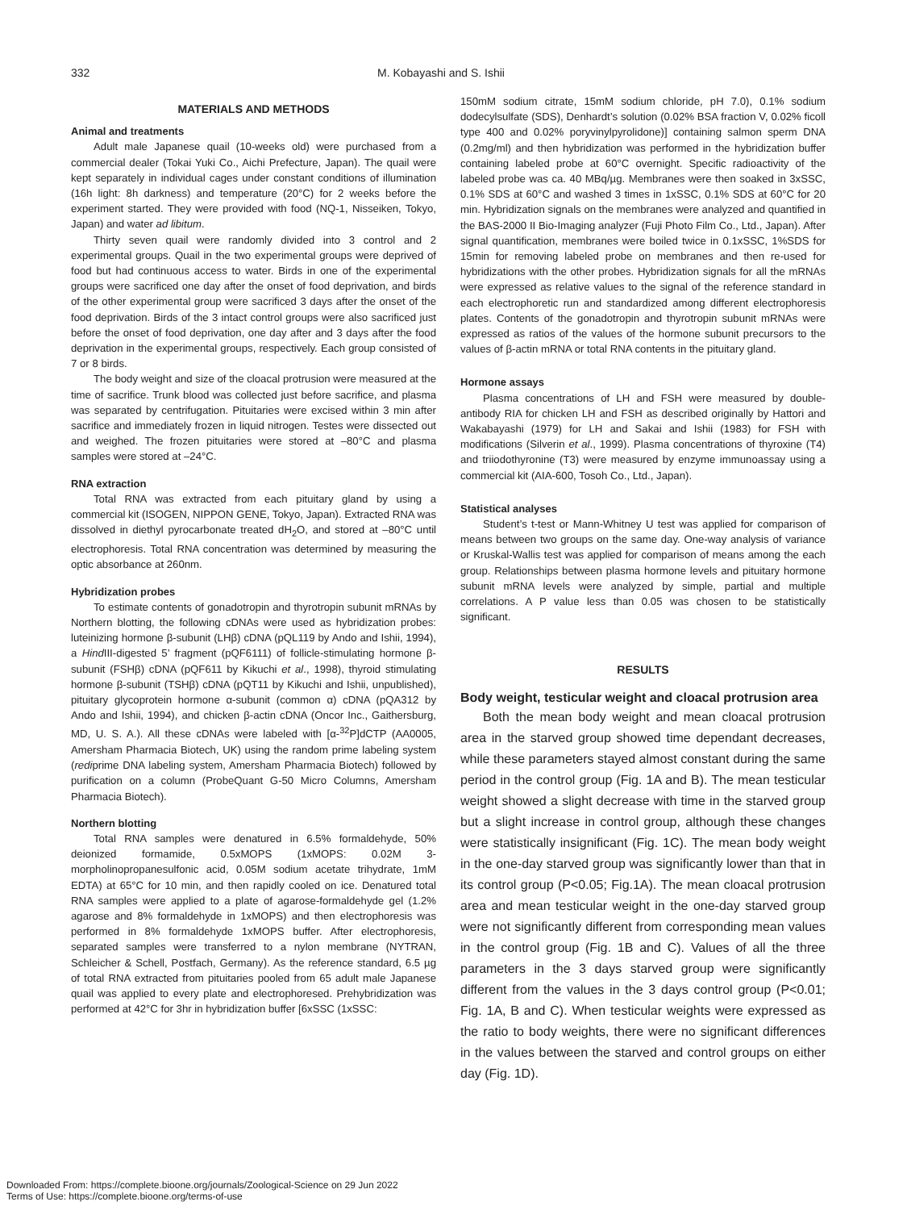332 M. Kobayashi and S. Ishii
MATERIALS AND METHODS
Animal and treatments
Adult male Japanese quail (10-weeks old) were purchased from a commercial dealer (Tokai Yuki Co., Aichi Prefecture, Japan). The quail were kept separately in individual cages under constant conditions of illumination (16h light: 8h darkness) and temperature (20°C) for 2 weeks before the experiment started. They were provided with food (NQ-1, Nisseiken, Tokyo, Japan) and water ad libitum.
Thirty seven quail were randomly divided into 3 control and 2 experimental groups. Quail in the two experimental groups were deprived of food but had continuous access to water. Birds in one of the experimental groups were sacrificed one day after the onset of food deprivation, and birds of the other experimental group were sacrificed 3 days after the onset of the food deprivation. Birds of the 3 intact control groups were also sacrificed just before the onset of food deprivation, one day after and 3 days after the food deprivation in the experimental groups, respectively. Each group consisted of 7 or 8 birds.
The body weight and size of the cloacal protrusion were measured at the time of sacrifice. Trunk blood was collected just before sacrifice, and plasma was separated by centrifugation. Pituitaries were excised within 3 min after sacrifice and immediately frozen in liquid nitrogen. Testes were dissected out and weighed. The frozen pituitaries were stored at –80°C and plasma samples were stored at –24°C.
RNA extraction
Total RNA was extracted from each pituitary gland by using a commercial kit (ISOGEN, NIPPON GENE, Tokyo, Japan). Extracted RNA was dissolved in diethyl pyrocarbonate treated dH<sub>2</sub>O, and stored at –80°C until electrophoresis. Total RNA concentration was determined by measuring the optic absorbance at 260nm.
Hybridization probes
To estimate contents of gonadotropin and thyrotropin subunit mRNAs by Northern blotting, the following cDNAs were used as hybridization probes: luteinizing hormone β-subunit (LHβ) cDNA (pQL119 by Ando and Ishii, 1994), a Hind III-digested 5’ fragment (pQF6111) of follicle-stimulating hormone β-subunit (FSHβ) cDNA (pQF611 by Kikuchi et al., 1998), thyroid stimulating hormone β-subunit (TSHβ) cDNA (pQT11 by Kikuchi and Ishii, unpublished), pituitary glycoprotein hormone α-subunit (common α) cDNA (pQA312 by Ando and Ishii, 1994), and chicken β-actin cDNA (Oncor Inc., Gaithersburg, MD, U. S. A.). All these cDNAs were labeled with [α-<sup>32</sup>P]dCTP (AA0005, Amersham Pharmacia Biotech, UK) using the random prime labeling system (rediprime DNA labeling system, Amersham Pharmacia Biotech) followed by purification on a column (ProbeQuant G-50 Micro Columns, Amersham Pharmacia Biotech).
Northern blotting
Total RNA samples were denatured in 6.5% formaldehyde, 50% deionized formamide, 0.5xMOPS (1xMOPS: 0.02M 3-morpholinopropanesulfonic acid, 0.05M sodium acetate trihydrate, 1mM EDTA) at 65°C for 10 min, and then rapidly cooled on ice. Denatured total RNA samples were applied to a plate of agarose-formaldehyde gel (1.2% agarose and 8% formaldehyde in 1xMOPS) and then electrophoresis was performed in 8% formaldehyde 1xMOPS buffer. After electrophoresis, separated samples were transferred to a nylon membrane (NYTRAN, Schleicher & Schell, Postfach, Germany). As the reference standard, 6.5 µg of total RNA extracted from pituitaries pooled from 65 adult male Japanese quail was applied to every plate and electrophoresed. Prehybridization was performed at 42°C for 3hr in hybridization buffer [6xSSC (1xSSC:
150mM sodium citrate, 15mM sodium chloride, pH 7.0), 0.1% sodium dodecylsulfate (SDS), Denhardt’s solution (0.02% BSA fraction V, 0.02% ficoll type 400 and 0.02% poryvinylpyrolidone)] containing salmon sperm DNA (0.2mg/ml) and then hybridization was performed in the hybridization buffer containing labeled probe at 60°C overnight. Specific radioactivity of the labeled probe was ca. 40 MBq/µg. Membranes were then soaked in 3xSSC, 0.1% SDS at 60°C and washed 3 times in 1xSSC, 0.1% SDS at 60°C for 20 min. Hybridization signals on the membranes were analyzed and quantified in the BAS-2000 II Bio-Imaging analyzer (Fuji Photo Film Co., Ltd., Japan). After signal quantification, membranes were boiled twice in 0.1xSSC, 1%SDS for 15min for removing labeled probe on membranes and then re-used for hybridizations with the other probes. Hybridization signals for all the mRNAs were expressed as relative values to the signal of the reference standard in each electrophoretic run and standardized among different electrophoresis plates. Contents of the gonadotropin and thyrotropin subunit mRNAs were expressed as ratios of the values of the hormone subunit precursors to the values of β-actin mRNA or total RNA contents in the pituitary gland.
Hormone assays
Plasma concentrations of LH and FSH were measured by double-antibody RIA for chicken LH and FSH as described originally by Hattori and Wakabayashi (1979) for LH and Sakai and Ishii (1983) for FSH with modifications (Silverin et al., 1999). Plasma concentrations of thyroxine (T4) and triiodothyronine (T3) were measured by enzyme immunoassay using a commercial kit (AIA-600, Tosoh Co., Ltd., Japan).
Statistical analyses
Student’s t-test or Mann-Whitney U test was applied for comparison of means between two groups on the same day. One-way analysis of variance or Kruskal-Wallis test was applied for comparison of means among the each group. Relationships between plasma hormone levels and pituitary hormone subunit mRNA levels were analyzed by simple, partial and multiple correlations. A P value less than 0.05 was chosen to be statistically significant.
RESULTS
Body weight, testicular weight and cloacal protrusion area
Both the mean body weight and mean cloacal protrusion area in the starved group showed time dependant decreases, while these parameters stayed almost constant during the same period in the control group (Fig. 1A and B). The mean testicular weight showed a slight decrease with time in the starved group but a slight increase in control group, although these changes were statistically insignificant (Fig. 1C). The mean body weight in the one-day starved group was significantly lower than that in its control group (P<0.05; Fig.1A). The mean cloacal protrusion area and mean testicular weight in the one-day starved group were not significantly different from corresponding mean values in the control group (Fig. 1B and C). Values of all the three parameters in the 3 days starved group were significantly different from the values in the 3 days control group (P<0.01; Fig. 1A, B and C). When testicular weights were expressed as the ratio to body weights, there were no significant differences in the values between the starved and control groups on either day (Fig. 1D).
Downloaded From: https://complete.bioone.org/journals/Zoological-Science on 29 Jun 2022
Terms of Use: https://complete.bioone.org/terms-of-use